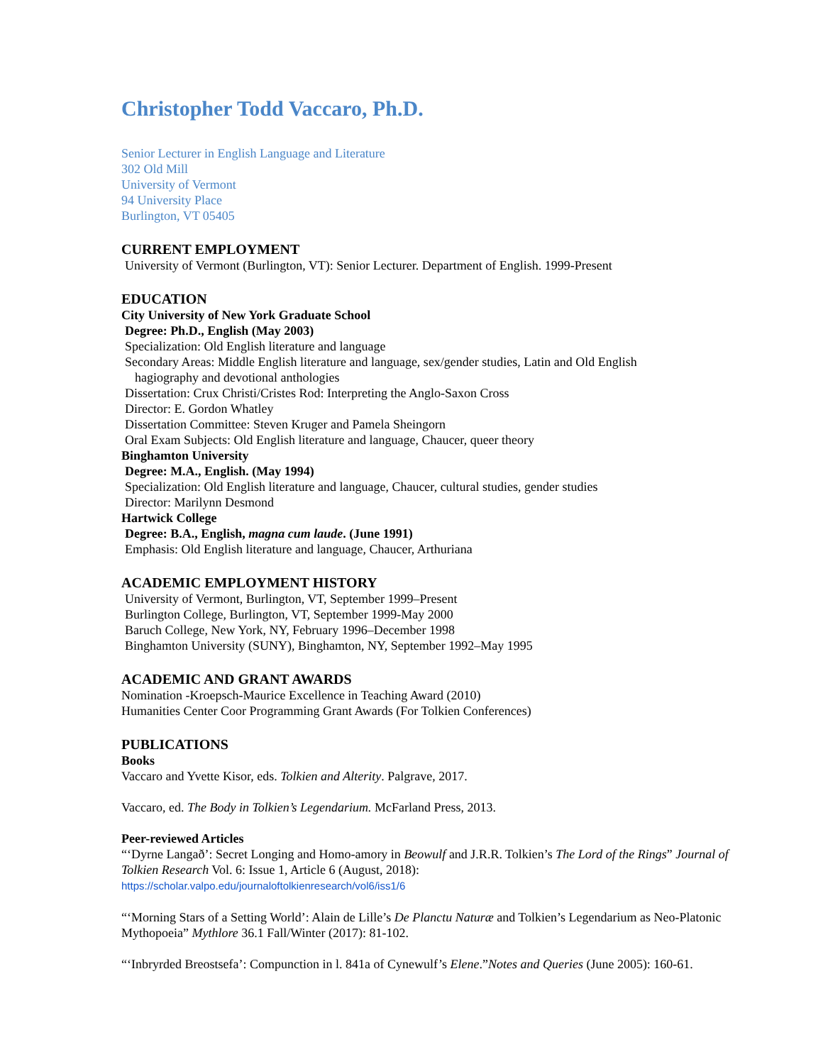Christopher Todd Vaccaro, Ph.D.
Senior Lecturer in English Language and Literature
302 Old Mill
University of Vermont
94 University Place
Burlington, VT 05405
CURRENT EMPLOYMENT
University of Vermont (Burlington, VT): Senior Lecturer. Department of English. 1999-Present
EDUCATION
City University of New York Graduate School
Degree: Ph.D., English (May 2003)
Specialization: Old English literature and language
Secondary Areas: Middle English literature and language, sex/gender studies, Latin and Old English
hagiography and devotional anthologies
Dissertation: Crux Christi/Cristes Rod: Interpreting the Anglo-Saxon Cross
Director: E. Gordon Whatley
Dissertation Committee: Steven Kruger and Pamela Sheingorn
Oral Exam Subjects: Old English literature and language, Chaucer, queer theory
Binghamton University
Degree: M.A., English. (May 1994)
Specialization: Old English literature and language, Chaucer, cultural studies, gender studies
Director: Marilynn Desmond
Hartwick College
Degree: B.A., English, magna cum laude. (June 1991)
Emphasis: Old English literature and language, Chaucer, Arthuriana
ACADEMIC EMPLOYMENT HISTORY
University of Vermont, Burlington, VT, September 1999–Present
Burlington College, Burlington, VT, September 1999-May 2000
Baruch College, New York, NY, February 1996–December 1998
Binghamton University (SUNY), Binghamton, NY, September 1992–May 1995
ACADEMIC AND GRANT AWARDS
Nomination -Kroepsch-Maurice Excellence in Teaching Award (2010)
Humanities Center Coor Programming Grant Awards (For Tolkien Conferences)
PUBLICATIONS
Books
Vaccaro and Yvette Kisor, eds. Tolkien and Alterity. Palgrave, 2017.
Vaccaro, ed. The Body in Tolkien’s Legendarium. McFarland Press, 2013.
Peer-reviewed Articles
“‘Dyrne Langað’: Secret Longing and Homo-amory in Beowulf and J.R.R. Tolkien’s The Lord of the Rings” Journal of Tolkien Research Vol. 6: Issue 1, Article 6 (August, 2018):
https://scholar.valpo.edu/journaloftolkienresearch/vol6/iss1/6
“‘Morning Stars of a Setting World’: Alain de Lille’s De Planctu Naturæ and Tolkien’s Legendarium as Neo-Platonic Mythopoeia” Mythlore 36.1 Fall/Winter (2017): 81-102.
“‘Inbryrded Breostsefa’: Compunction in l. 841a of Cynewulf’s Elene.”Notes and Queries (June 2005): 160-61.